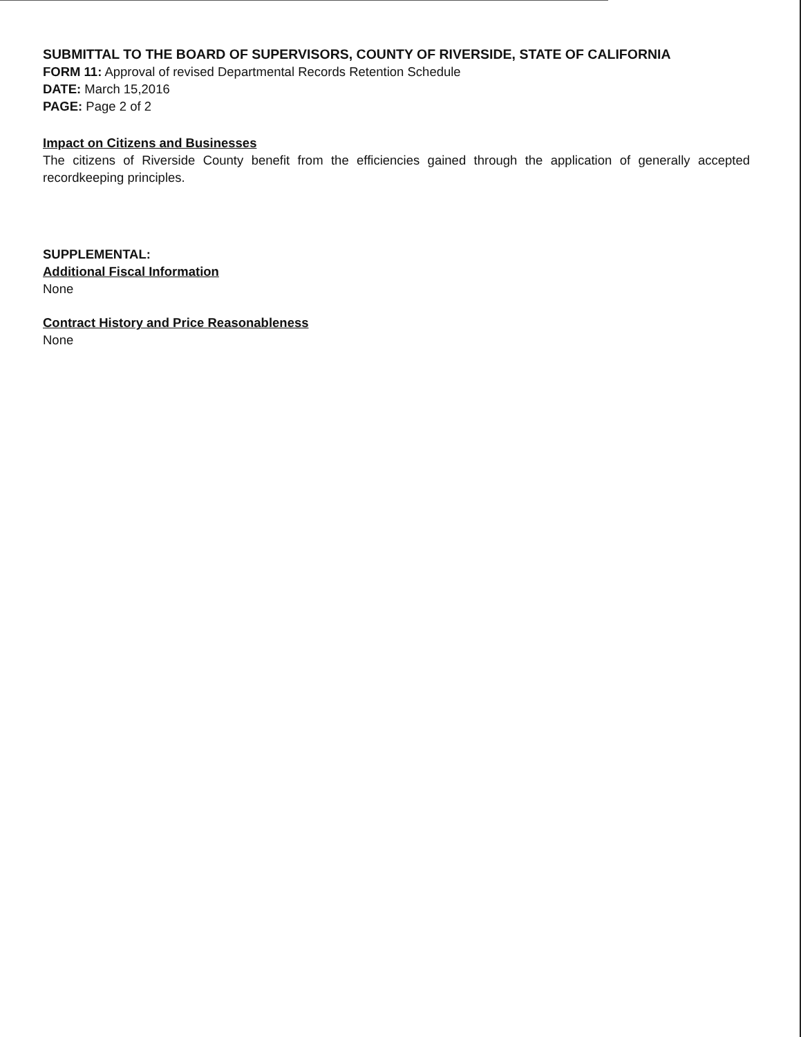SUBMITTAL TO THE BOARD OF SUPERVISORS, COUNTY OF RIVERSIDE, STATE OF CALIFORNIA
FORM 11: Approval of revised Departmental Records Retention Schedule
DATE: March 15,2016
PAGE: Page 2 of 2
Impact on Citizens and Businesses
The citizens of Riverside County benefit from the efficiencies gained through the application of generally accepted recordkeeping principles.
SUPPLEMENTAL:
Additional Fiscal Information
None
Contract History and Price Reasonableness
None